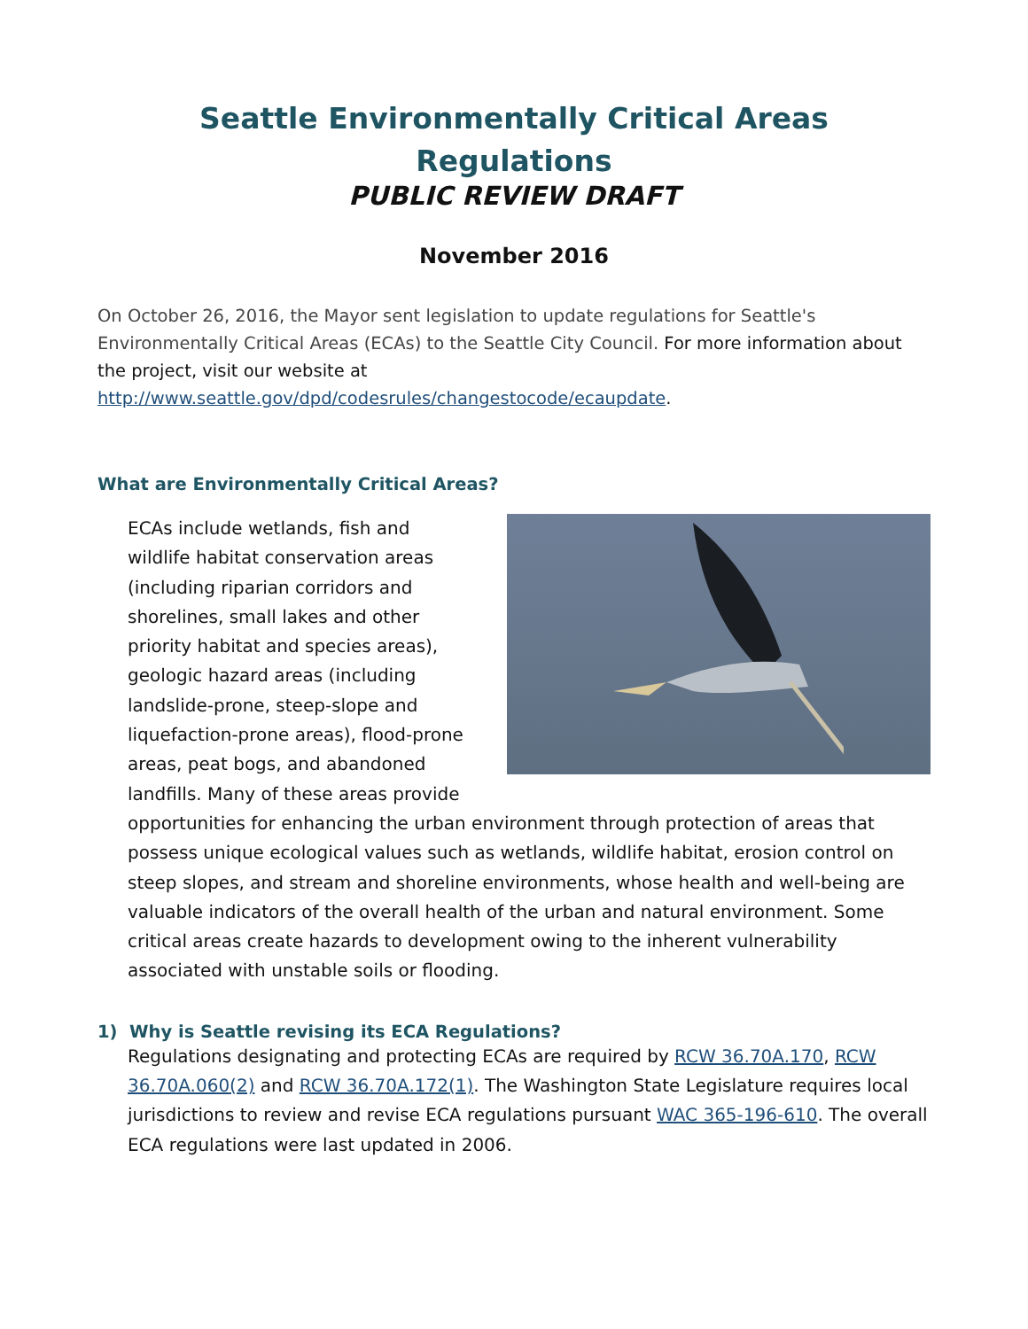Seattle Environmentally Critical Areas Regulations
PUBLIC REVIEW DRAFT
November 2016
On October 26, 2016, the Mayor sent legislation to update regulations for Seattle's Environmentally Critical Areas (ECAs) to the Seattle City Council. For more information about the project, visit our website at http://www.seattle.gov/dpd/codesrules/changestocode/ecaupdate.
What are Environmentally Critical Areas?
ECAs include wetlands, fish and wildlife habitat conservation areas (including riparian corridors and shorelines, small lakes and other priority habitat and species areas), geologic hazard areas (including landslide-prone, steep-slope and liquefaction-prone areas), flood-prone areas, peat bogs, and abandoned landfills. Many of these areas provide opportunities for enhancing the urban environment through protection of areas that possess unique ecological values such as wetlands, wildlife habitat, erosion control on steep slopes, and stream and shoreline environments, whose health and well-being are valuable indicators of the overall health of the urban and natural environment. Some critical areas create hazards to development owing to the inherent vulnerability associated with unstable soils or flooding.
1) Why is Seattle revising its ECA Regulations?
Regulations designating and protecting ECAs are required by RCW 36.70A.170, RCW 36.70A.060(2) and RCW 36.70A.172(1). The Washington State Legislature requires local jurisdictions to review and revise ECA regulations pursuant WAC 365-196-610. The overall ECA regulations were last updated in 2006.